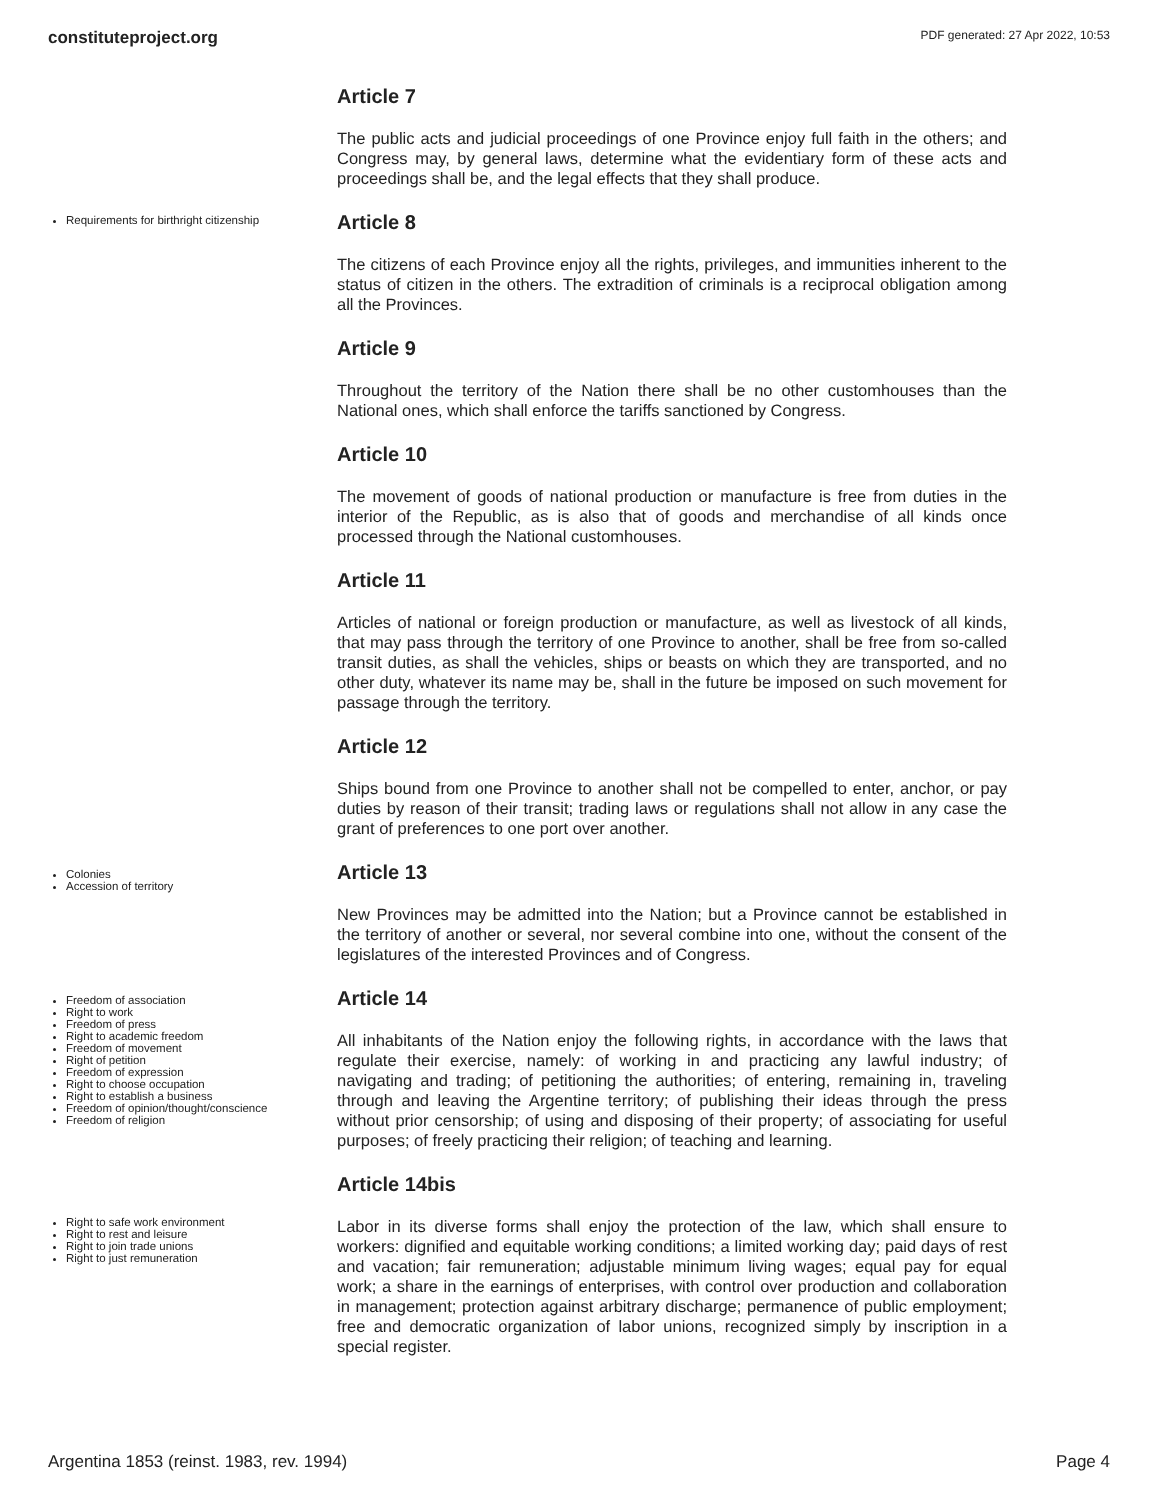constituteproject.org PDF generated: 27 Apr 2022, 10:53
Article 7
The public acts and judicial proceedings of one Province enjoy full faith in the others; and Congress may, by general laws, determine what the evidentiary form of these acts and proceedings shall be, and the legal effects that they shall produce.
Requirements for birthright citizenship
Article 8
The citizens of each Province enjoy all the rights, privileges, and immunities inherent to the status of citizen in the others. The extradition of criminals is a reciprocal obligation among all the Provinces.
Article 9
Throughout the territory of the Nation there shall be no other customhouses than the National ones, which shall enforce the tariffs sanctioned by Congress.
Article 10
The movement of goods of national production or manufacture is free from duties in the interior of the Republic, as is also that of goods and merchandise of all kinds once processed through the National customhouses.
Article 11
Articles of national or foreign production or manufacture, as well as livestock of all kinds, that may pass through the territory of one Province to another, shall be free from so-called transit duties, as shall the vehicles, ships or beasts on which they are transported, and no other duty, whatever its name may be, shall in the future be imposed on such movement for passage through the territory.
Article 12
Ships bound from one Province to another shall not be compelled to enter, anchor, or pay duties by reason of their transit; trading laws or regulations shall not allow in any case the grant of preferences to one port over another.
Colonies
Accession of territory
Article 13
New Provinces may be admitted into the Nation; but a Province cannot be established in the territory of another or several, nor several combine into one, without the consent of the legislatures of the interested Provinces and of Congress.
Freedom of association
Right to work
Freedom of press
Right to academic freedom
Freedom of movement
Right of petition
Freedom of expression
Right to choose occupation
Right to establish a business
Freedom of opinion/thought/conscience
Freedom of religion
Article 14
All inhabitants of the Nation enjoy the following rights, in accordance with the laws that regulate their exercise, namely: of working in and practicing any lawful industry; of navigating and trading; of petitioning the authorities; of entering, remaining in, traveling through and leaving the Argentine territory; of publishing their ideas through the press without prior censorship; of using and disposing of their property; of associating for useful purposes; of freely practicing their religion; of teaching and learning.
Right to safe work environment
Right to rest and leisure
Right to join trade unions
Right to just remuneration
Article 14bis
Labor in its diverse forms shall enjoy the protection of the law, which shall ensure to workers: dignified and equitable working conditions; a limited working day; paid days of rest and vacation; fair remuneration; adjustable minimum living wages; equal pay for equal work; a share in the earnings of enterprises, with control over production and collaboration in management; protection against arbitrary discharge; permanence of public employment; free and democratic organization of labor unions, recognized simply by inscription in a special register.
Argentina 1853 (reinst. 1983, rev. 1994) Page 4